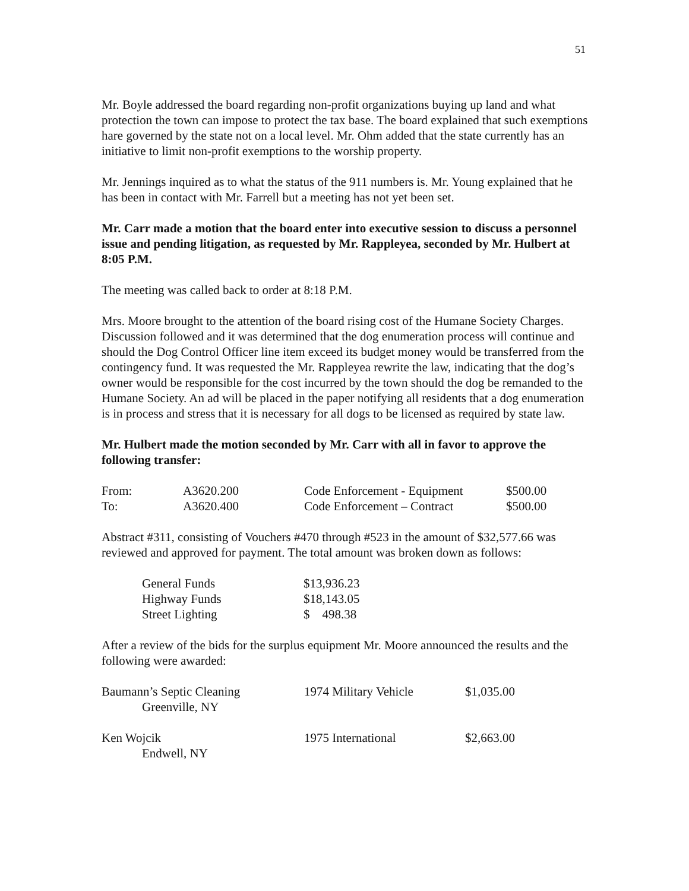51
Mr. Boyle addressed the board regarding non-profit organizations buying up land and what protection the town can impose to protect the tax base. The board explained that such exemptions hare governed by the state not on a local level. Mr. Ohm added that the state currently has an initiative to limit non-profit exemptions to the worship property.
Mr. Jennings inquired as to what the status of the 911 numbers is. Mr. Young explained that he has been in contact with Mr. Farrell but a meeting has not yet been set.
Mr. Carr made a motion that the board enter into executive session to discuss a personnel issue and pending litigation, as requested by Mr. Rappleyea, seconded by Mr. Hulbert at 8:05 P.M.
The meeting was called back to order at 8:18 P.M.
Mrs. Moore brought to the attention of the board rising cost of the Humane Society Charges. Discussion followed and it was determined that the dog enumeration process will continue and should the Dog Control Officer line item exceed its budget money would be transferred from the contingency fund. It was requested the Mr. Rappleyea rewrite the law, indicating that the dog’s owner would be responsible for the cost incurred by the town should the dog be remanded to the Humane Society. An ad will be placed in the paper notifying all residents that a dog enumeration is in process and stress that it is necessary for all dogs to be licensed as required by state law.
Mr. Hulbert made the motion seconded by Mr. Carr with all in favor to approve the following transfer:
| From: | A3620.200 | Code Enforcement - Equipment | $500.00 |
| To: | A3620.400 | Code Enforcement – Contract | $500.00 |
Abstract #311, consisting of Vouchers #470 through #523 in the amount of $32,577.66 was reviewed and approved for payment. The total amount was broken down as follows:
| General Funds | $13,936.23 |
| Highway Funds | $18,143.05 |
| Street Lighting | $ 498.38 |
After a review of the bids for the surplus equipment Mr. Moore announced the results and the following were awarded:
| Baumann’s Septic Cleaning Greenville, NY | 1974 Military Vehicle | $1,035.00 |
| Ken Wojcik Endwell, NY | 1975 International | $2,663.00 |